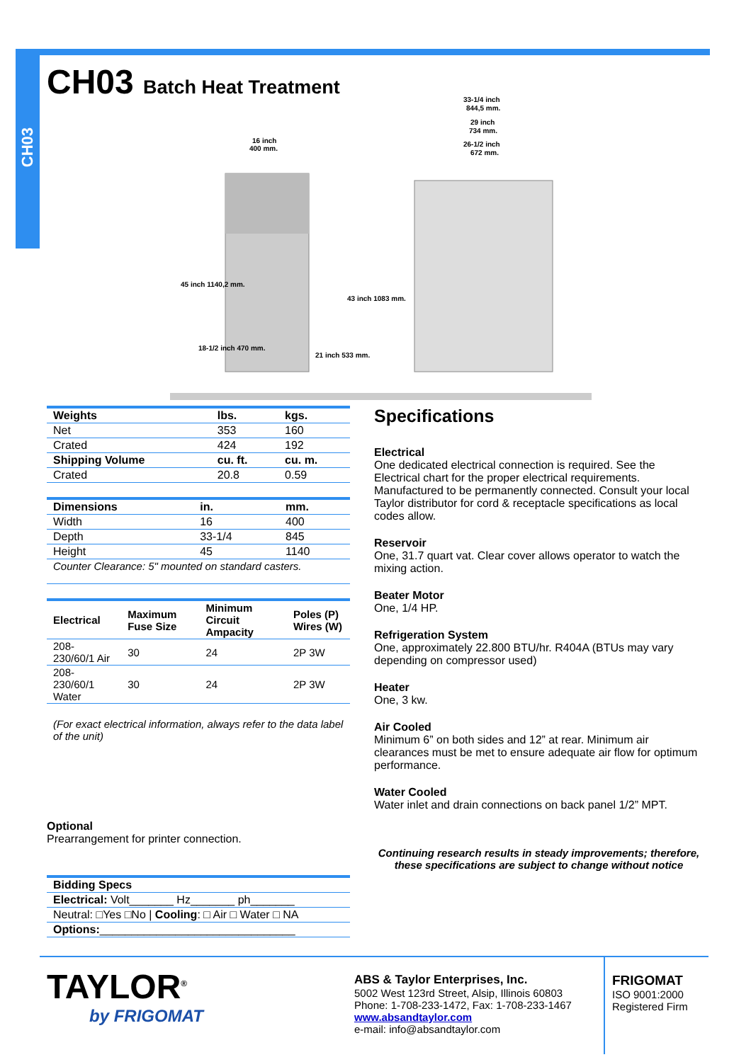CH03
CH03 Batch Heat Treatment
16 inch
400 mm.
33-1/4 inch
844,5 mm.
29 inch
734 mm.
26-1/2 inch
672 mm.
45 inch 1140,2 mm.
18-1/2 inch 470 mm.
21 inch 533 mm.
43 inch 1083 mm.
| Weights | lbs. | kgs. |
| --- | --- | --- |
| Net | 353 | 160 |
| Crated | 424 | 192 |
| Shipping Volume | cu. ft. | cu. m. |
| Crated | 20.8 | 0.59 |
| Dimensions | in. | mm. |
| --- | --- | --- |
| Width | 16 | 400 |
| Depth | 33-1/4 | 845 |
| Height | 45 | 1140 |
| Counter Clearance: 5" mounted on standard casters. | | |
| Electrical | Maximum Fuse Size | Minimum Circuit Ampacity | Poles (P) Wires (W) |
| --- | --- | --- | --- |
| 208-230/60/1 Air | 30 | 24 | 2P 3W |
| 208-230/60/1 Water | 30 | 24 | 2P 3W |
(For exact electrical information, always refer to the data label of the unit)
Optional
Prearrangement for printer connection.
| Bidding Specs |
| --- |
| Electrical: Volt_______ Hz_______ ph_______ |
| Neutral: □Yes □No / Cooling : □ Air □ Water □ NA |
| Options: _______________________________ |
Specifications
Electrical
One dedicated electrical connection is required. See the Electrical chart for the proper electrical requirements. Manufactured to be permanently connected. Consult your local Taylor distributor for cord & receptacle specifications as local codes allow.
Reservoir
One, 31.7 quart vat. Clear cover allows operator to watch the mixing action.
Beater Motor
One, 1/4 HP.
Refrigeration System
One, approximately 22.800 BTU/hr. R404A (BTUs may vary depending on compressor used)
Heater
One, 3 kw.
Air Cooled
Minimum 6” on both sides and 12” at rear. Minimum air clearances must be met to ensure adequate air flow for optimum performance.
Water Cooled
Water inlet and drain connections on back panel 1/2” MPT.
Continuing research results in steady improvements; therefore, these specifications are subject to change without notice
TAYLOR<sup>®</sup>
by FRIGOMAT
ABS & Taylor Enterprises, Inc.
5002 West 123rd Street, Alsip, Illinois 60803
Phone: 1-708-233-1472, Fax: 1-708-233-1467
www.absandtaylor.com
e-mail: info@absandtaylor.com
FRIGOMAT
ISO 9001:2000
Registered Firm